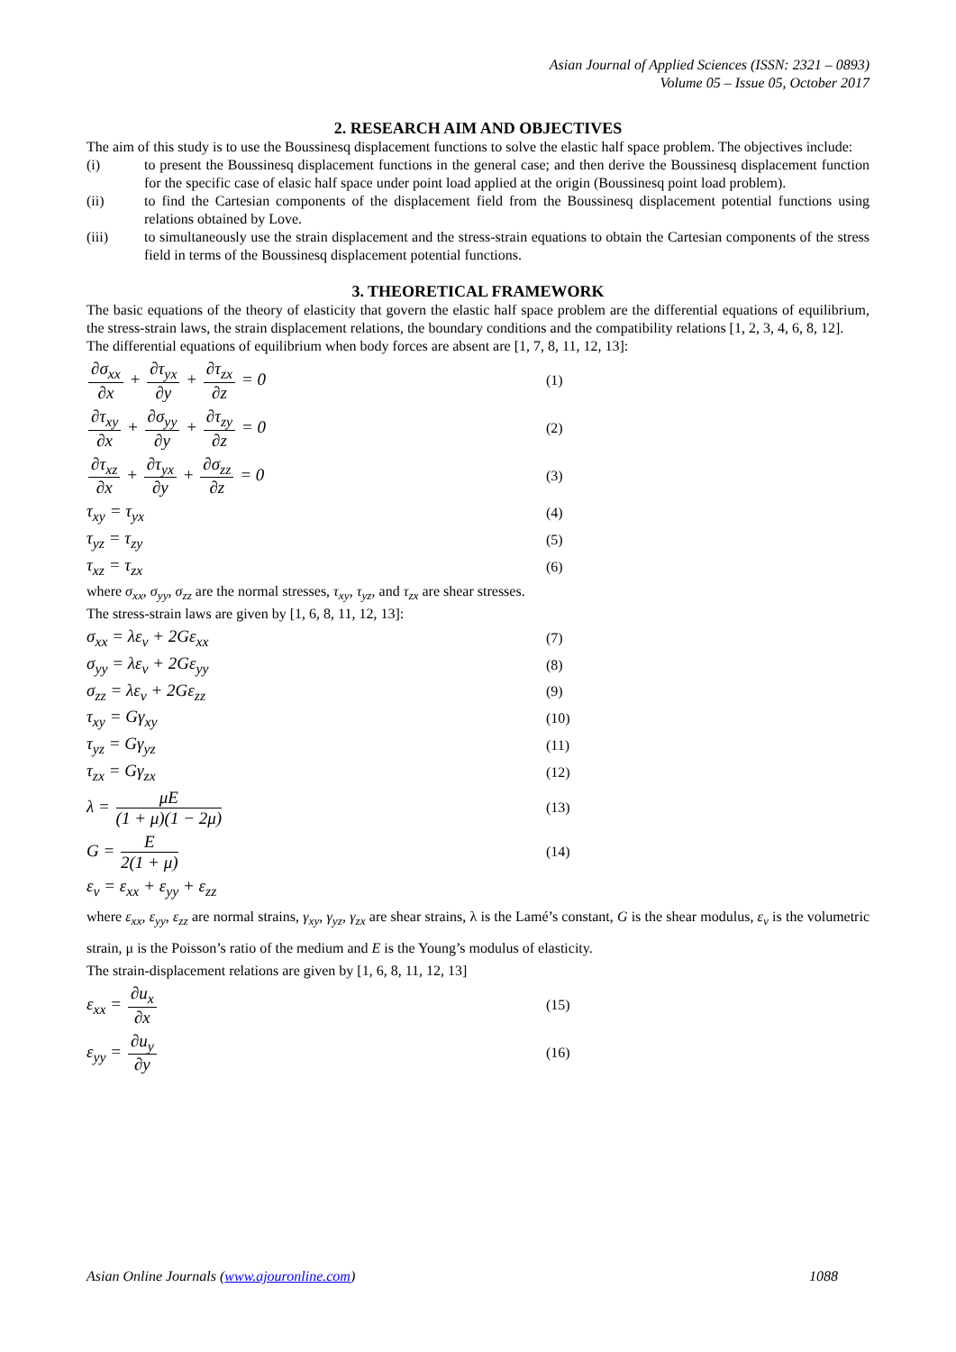Asian Journal of Applied Sciences (ISSN: 2321 – 0893)
Volume 05 – Issue 05, October 2017
2. RESEARCH AIM AND OBJECTIVES
The aim of this study is to use the Boussinesq displacement functions to solve the elastic half space problem. The objectives include:
(i) to present the Boussinesq displacement functions in the general case; and then derive the Boussinesq displacement function for the specific case of elasic half space under point load applied at the origin (Boussinesq point load problem).
(ii) to find the Cartesian components of the displacement field from the Boussinesq displacement potential functions using relations obtained by Love.
(iii) to simultaneously use the strain displacement and the stress-strain equations to obtain the Cartesian components of the stress field in terms of the Boussinesq displacement potential functions.
3. THEORETICAL FRAMEWORK
The basic equations of the theory of elasticity that govern the elastic half space problem are the differential equations of equilibrium, the stress-strain laws, the strain displacement relations, the boundary conditions and the compatibility relations [1, 2, 3, 4, 6, 8, 12].
The differential equations of equilibrium when body forces are absent are [1, 7, 8, 11, 12, 13]:
∂σ<sub>xx</sub> ∂x + ∂τ<sub>yx</sub> ∂y + ∂τ<sub>zx</sub> ∂z = 0
(1)
∂τ<sub>xy</sub> ∂x + ∂σ<sub>yy</sub> ∂y + ∂τ<sub>zy</sub> ∂z = 0
(2)
∂τ<sub>xz</sub> ∂x + ∂τ<sub>yx</sub> ∂y + ∂σ<sub>zz</sub> ∂z = 0
(3)
τ<sub>xy</sub> = τ<sub>yx</sub>
(4)
τ<sub>yz</sub> = τ<sub>zy</sub>
(5)
τ<sub>xz</sub> = τ<sub>zx</sub>
(6)
where σ<sub>xx</sub>, σ<sub>yy</sub>, σ<sub>zz</sub> are the normal stresses, τ<sub>xy</sub>, τ<sub>yz</sub>, and τ<sub>zx</sub> are shear stresses.
The stress-strain laws are given by [1, 6, 8, 11, 12, 13]:
σ<sub>xx</sub> = λε<sub>v</sub> + 2Gε<sub>xx</sub>
(7)
σ<sub>yy</sub> = λε<sub>v</sub> + 2Gε<sub>yy</sub>
(8)
σ<sub>zz</sub> = λε<sub>v</sub> + 2Gε<sub>zz</sub>
(9)
τ<sub>xy</sub> = Gγ<sub>xy</sub>
(10)
τ<sub>yz</sub> = Gγ<sub>yz</sub>
(11)
τ<sub>zx</sub> = Gγ<sub>zx</sub>
(12)
λ = μE (1 + μ)(1 − 2μ)
(13)
G = E 2(1 + μ)
(14)
ε<sub>v</sub> = ε<sub>xx</sub> + ε<sub>yy</sub> + ε<sub>zz</sub>
where ε<sub>xx</sub>, ε<sub>yy</sub>, ε<sub>zz</sub> are normal strains, γ<sub>xy</sub>, γ<sub>yz</sub>, γ<sub>zx</sub> are shear strains, λ is the Lamé’s constant, G is the shear modulus, ε<sub>v</sub> is the volumetric strain, μ is the Poisson’s ratio of the medium and E is the Young’s modulus of elasticity.
The strain-displacement relations are given by [1, 6, 8, 11, 12, 13]
ε<sub>xx</sub> = ∂u<sub>x</sub> ∂x
(15)
ε<sub>yy</sub> = ∂u<sub>y</sub> ∂y
(16)
Asian Online Journals (www.ajouronline.com) 1088